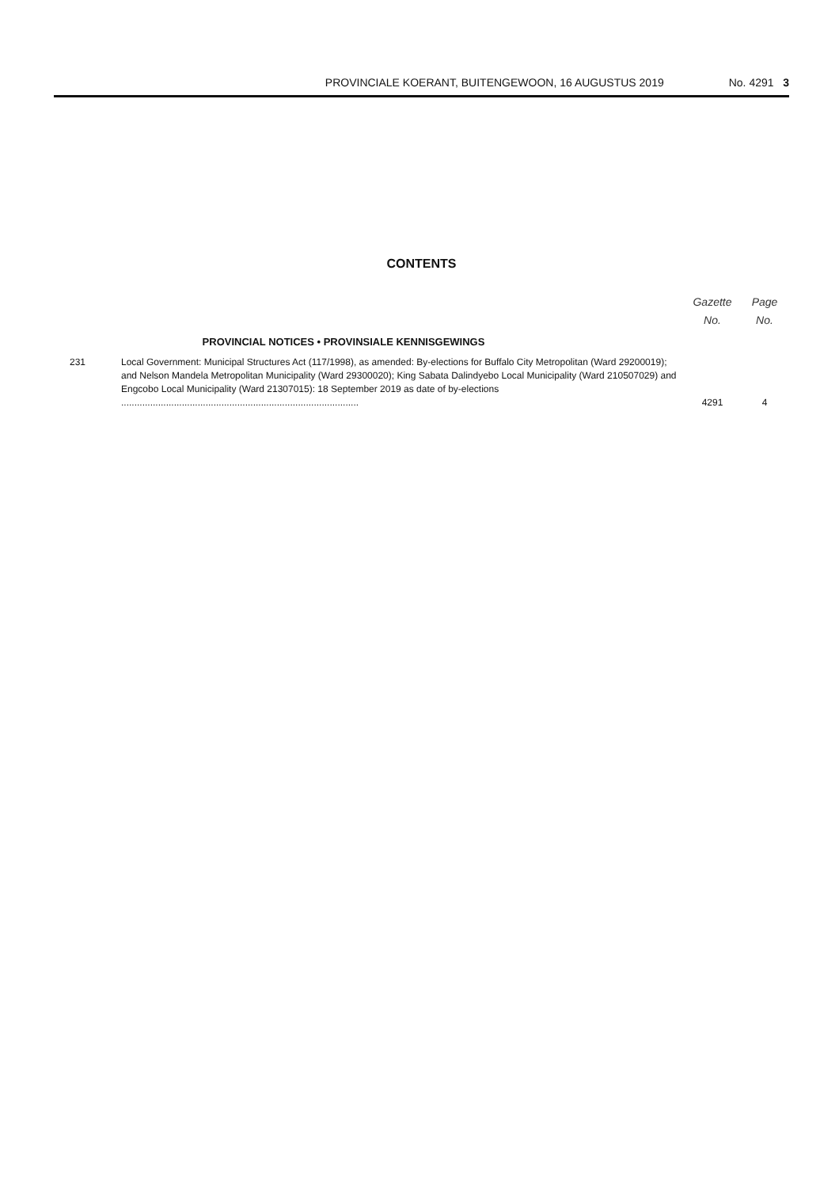PROVINCIALE KOERANT, BUITENGEWOON, 16 AUGUSTUS 2019 No. 4291 3
CONTENTS
| | | Gazette No. | Page No. |
| --- | --- | --- | --- |
| | PROVINCIAL NOTICES • PROVINSIALE KENNISGEWINGS | | |
| 231 | Local Government: Municipal Structures Act (117/1998), as amended: By-elections for Buffalo City Metropolitan (Ward 29200019); and Nelson Mandela Metropolitan Municipality (Ward 29300020); King Sabata Dalindyebo Local Municipality (Ward 210507029) and Engcobo Local Municipality (Ward 21307015): 18 September 2019 as date of by-elections .......................................................................................... | 4291 | 4 |